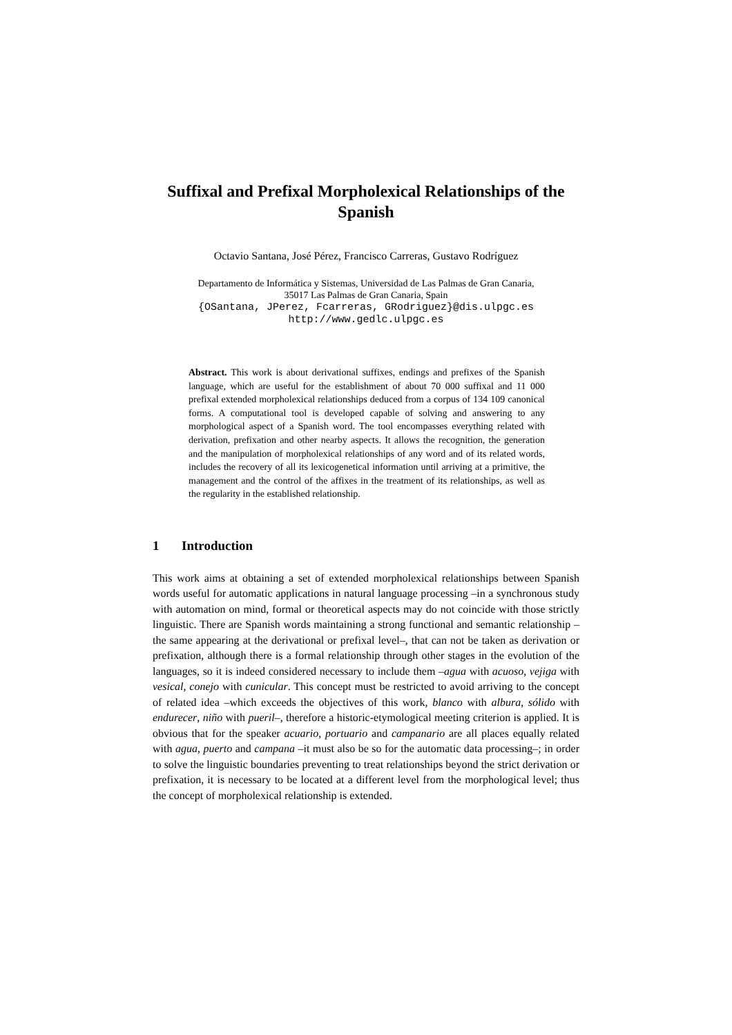Suffixal and Prefixal Morpholexical Relationships of the Spanish
Octavio Santana, José Pérez, Francisco Carreras, Gustavo Rodríguez
Departamento de Informática y Sistemas, Universidad de Las Palmas de Gran Canaria,
35017 Las Palmas de Gran Canaria, Spain
{OSantana, JPerez, Fcarreras, GRodriguez}@dis.ulpgc.es
http://www.gedlc.ulpgc.es
Abstract. This work is about derivational suffixes, endings and prefixes of the Spanish language, which are useful for the establishment of about 70 000 suffixal and 11 000 prefixal extended morpholexical relationships deduced from a corpus of 134 109 canonical forms. A computational tool is developed capable of solving and answering to any morphological aspect of a Spanish word. The tool encompasses everything related with derivation, prefixation and other nearby aspects. It allows the recognition, the generation and the manipulation of morpholexical relationships of any word and of its related words, includes the recovery of all its lexicogenetical information until arriving at a primitive, the management and the control of the affixes in the treatment of its relationships, as well as the regularity in the established relationship.
1 Introduction
This work aims at obtaining a set of extended morpholexical relationships between Spanish words useful for automatic applications in natural language processing –in a synchronous study with automation on mind, formal or theoretical aspects may do not coincide with those strictly linguistic. There are Spanish words maintaining a strong functional and semantic relationship –the same appearing at the derivational or prefixal level–, that can not be taken as derivation or prefixation, although there is a formal relationship through other stages in the evolution of the languages, so it is indeed considered necessary to include them –agua with acuoso, vejiga with vesical, conejo with cunicular. This concept must be restricted to avoid arriving to the concept of related idea –which exceeds the objectives of this work, blanco with albura, sólido with endurecer, niño with pueril–, therefore a historic-etymological meeting criterion is applied. It is obvious that for the speaker acuario, portuario and campanario are all places equally related with agua, puerto and campana –it must also be so for the automatic data processing–; in order to solve the linguistic boundaries preventing to treat relationships beyond the strict derivation or prefixation, it is necessary to be located at a different level from the morphological level; thus the concept of morpholexical relationship is extended.